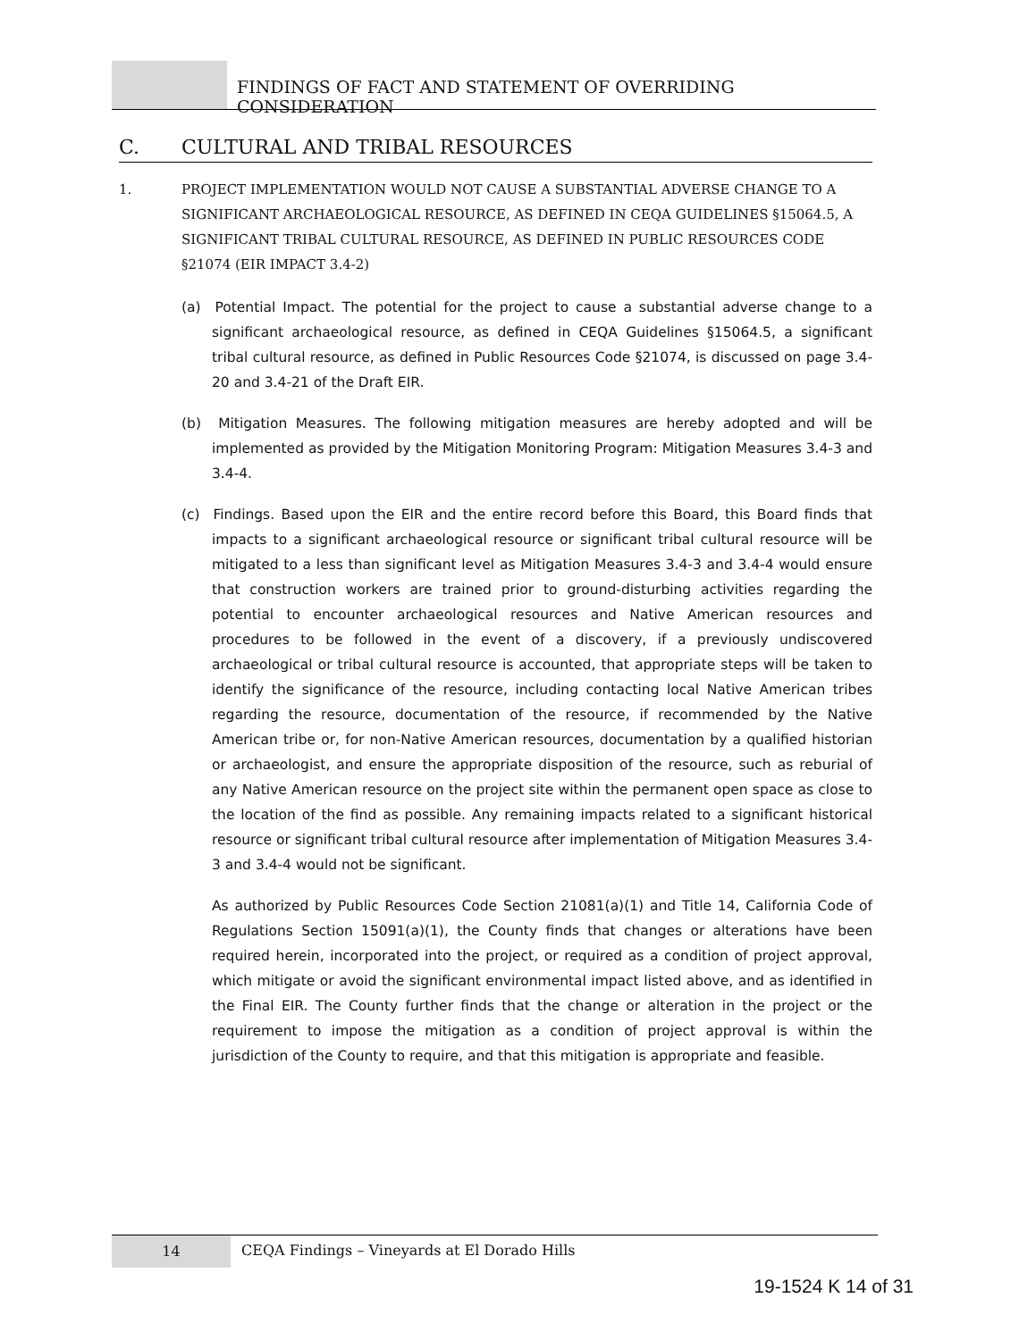FINDINGS OF FACT AND STATEMENT OF OVERRIDING CONSIDERATION
C. CULTURAL AND TRIBAL RESOURCES
1.
PROJECT IMPLEMENTATION WOULD NOT CAUSE A SUBSTANTIAL ADVERSE CHANGE TO A SIGNIFICANT ARCHAEOLOGICAL RESOURCE, AS DEFINED IN CEQA GUIDELINES §15064.5, A SIGNIFICANT TRIBAL CULTURAL RESOURCE, AS DEFINED IN PUBLIC RESOURCES CODE §21074 (EIR IMPACT 3.4-2)
(a) Potential Impact. The potential for the project to cause a substantial adverse change to a significant archaeological resource, as defined in CEQA Guidelines §15064.5, a significant tribal cultural resource, as defined in Public Resources Code §21074, is discussed on page 3.4-20 and 3.4-21 of the Draft EIR.
(b) Mitigation Measures. The following mitigation measures are hereby adopted and will be implemented as provided by the Mitigation Monitoring Program: Mitigation Measures 3.4-3 and 3.4-4.
(c) Findings. Based upon the EIR and the entire record before this Board, this Board finds that impacts to a significant archaeological resource or significant tribal cultural resource will be mitigated to a less than significant level as Mitigation Measures 3.4-3 and 3.4-4 would ensure that construction workers are trained prior to ground-disturbing activities regarding the potential to encounter archaeological resources and Native American resources and procedures to be followed in the event of a discovery, if a previously undiscovered archaeological or tribal cultural resource is accounted, that appropriate steps will be taken to identify the significance of the resource, including contacting local Native American tribes regarding the resource, documentation of the resource, if recommended by the Native American tribe or, for non-Native American resources, documentation by a qualified historian or archaeologist, and ensure the appropriate disposition of the resource, such as reburial of any Native American resource on the project site within the permanent open space as close to the location of the find as possible. Any remaining impacts related to a significant historical resource or significant tribal cultural resource after implementation of Mitigation Measures 3.4-3 and 3.4-4 would not be significant.
As authorized by Public Resources Code Section 21081(a)(1) and Title 14, California Code of Regulations Section 15091(a)(1), the County finds that changes or alterations have been required herein, incorporated into the project, or required as a condition of project approval, which mitigate or avoid the significant environmental impact listed above, and as identified in the Final EIR. The County further finds that the change or alteration in the project or the requirement to impose the mitigation as a condition of project approval is within the jurisdiction of the County to require, and that this mitigation is appropriate and feasible.
14
CEQA Findings – Vineyards at El Dorado Hills
19-1524 K 14 of 31